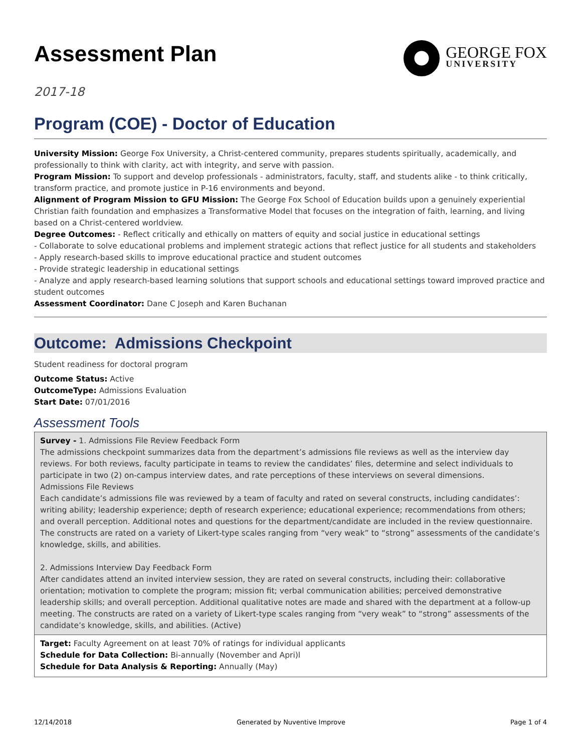Assessment Plan
GEORGE FOX
UNIVERSITY
2017-18
Program (COE) - Doctor of Education
University Mission: George Fox University, a Christ-centered community, prepares students spiritually, academically, and professionally to think with clarity, act with integrity, and serve with passion.
Program Mission: To support and develop professionals - administrators, faculty, staff, and students alike - to think critically, transform practice, and promote justice in P-16 environments and beyond.
Alignment of Program Mission to GFU Mission: The George Fox School of Education builds upon a genuinely experiential Christian faith foundation and emphasizes a Transformative Model that focuses on the integration of faith, learning, and living based on a Christ-centered worldview.
Degree Outcomes: - Reflect critically and ethically on matters of equity and social justice in educational settings
- Collaborate to solve educational problems and implement strategic actions that reflect justice for all students and stakeholders
- Apply research-based skills to improve educational practice and student outcomes
- Provide strategic leadership in educational settings
- Analyze and apply research-based learning solutions that support schools and educational settings toward improved practice and student outcomes
Assessment Coordinator: Dane C Joseph and Karen Buchanan
Outcome: Admissions Checkpoint
Student readiness for doctoral program
Outcome Status: Active
OutcomeType: Admissions Evaluation
Start Date: 07/01/2016
Assessment Tools
Survey - 1. Admissions File Review Feedback Form
The admissions checkpoint summarizes data from the department’s admissions file reviews as well as the interview day reviews. For both reviews, faculty participate in teams to review the candidates’ files, determine and select individuals to participate in two (2) on-campus interview dates, and rate perceptions of these interviews on several dimensions.
Admissions File Reviews
Each candidate’s admissions file was reviewed by a team of faculty and rated on several constructs, including candidates’: writing ability; leadership experience; depth of research experience; educational experience; recommendations from others; and overall perception. Additional notes and questions for the department/candidate are included in the review questionnaire. The constructs are rated on a variety of Likert-type scales ranging from “very weak” to “strong” assessments of the candidate’s knowledge, skills, and abilities.
2. Admissions Interview Day Feedback Form
After candidates attend an invited interview session, they are rated on several constructs, including their: collaborative orientation; motivation to complete the program; mission fit; verbal communication abilities; perceived demonstrative leadership skills; and overall perception. Additional qualitative notes are made and shared with the department at a follow-up meeting. The constructs are rated on a variety of Likert-type scales ranging from “very weak” to “strong” assessments of the candidate’s knowledge, skills, and abilities. (Active)
Target: Faculty Agreement on at least 70% of ratings for individual applicants
Schedule for Data Collection: Bi-annually (November and Apri)l
Schedule for Data Analysis & Reporting: Annually (May)
12/14/2018 Generated by Nuventive Improve Page 1 of 4